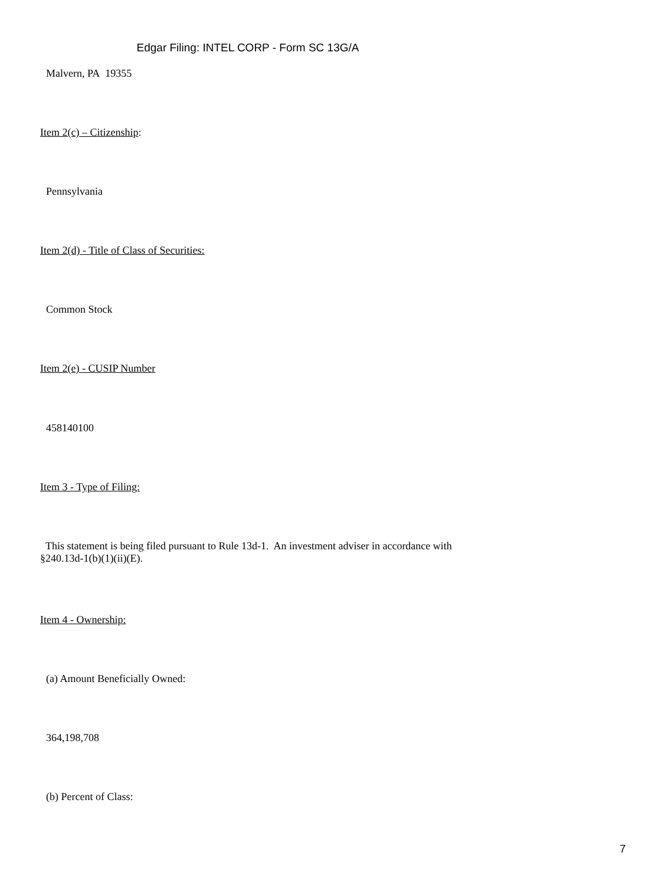Edgar Filing: INTEL CORP - Form SC 13G/A
Malvern, PA 19355
Item 2(c) – Citizenship:
Pennsylvania
Item 2(d) - Title of Class of Securities:
Common Stock
Item 2(e) - CUSIP Number
458140100
Item 3 - Type of Filing:
This statement is being filed pursuant to Rule 13d-1. An investment adviser in accordance with
§240.13d-1(b)(1)(ii)(E).
Item 4 - Ownership:
(a) Amount Beneficially Owned:
364,198,708
(b) Percent of Class:
7